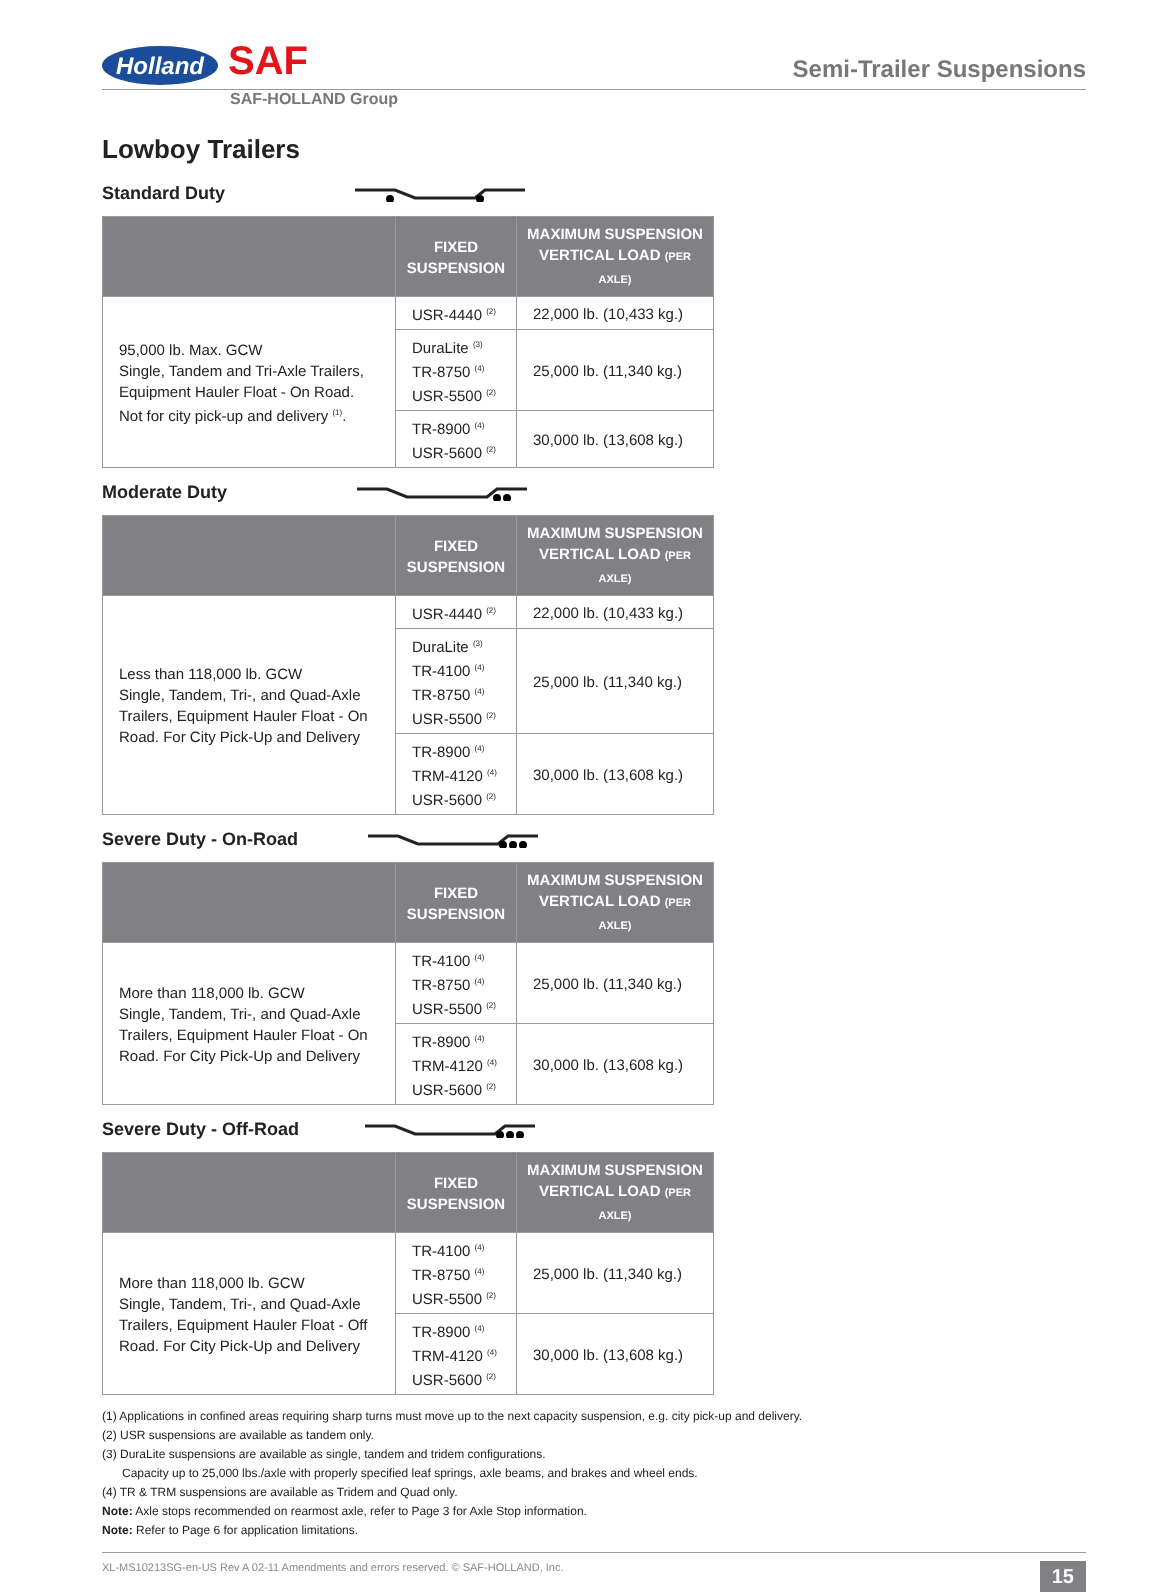Holland SAF
Semi-Trailer Suspensions
SAF-HOLLAND Group
Lowboy Trailers
Standard Duty
| | FIXED SUSPENSION | MAXIMUM SUSPENSION VERTICAL LOAD (PER AXLE) |
| --- | --- | --- |
| 95,000 lb. Max. GCW Single, Tandem and Tri-Axle Trailers, Equipment Hauler Float - On Road. Not for city pick-up and delivery <sup>(1)</sup>. | USR-4440 <sup>(2)</sup> | 22,000 lb. (10,433 kg.) |
| | DuraLite <sup>(3)</sup> TR-8750 <sup>(4)</sup> USR-5500 <sup>(2)</sup> | 25,000 lb. (11,340 kg.) |
| | TR-8900 <sup>(4)</sup> USR-5600 <sup>(2)</sup> | 30,000 lb. (13,608 kg.) |
Moderate Duty
| | FIXED SUSPENSION | MAXIMUM SUSPENSION VERTICAL LOAD (PER AXLE) |
| --- | --- | --- |
| Less than 118,000 lb. GCW Single, Tandem, Tri-, and Quad-Axle Trailers, Equipment Hauler Float - On Road. For City Pick-Up and Delivery | USR-4440 <sup>(2)</sup> | 22,000 lb. (10,433 kg.) |
| | DuraLite <sup>(3)</sup> TR-4100 <sup>(4)</sup> TR-8750 <sup>(4)</sup> USR-5500 <sup>(2)</sup> | 25,000 lb. (11,340 kg.) |
| | TR-8900 <sup>(4)</sup> TRM-4120 <sup>(4)</sup> USR-5600 <sup>(2)</sup> | 30,000 lb. (13,608 kg.) |
Severe Duty - On-Road
| | FIXED SUSPENSION | MAXIMUM SUSPENSION VERTICAL LOAD (PER AXLE) |
| --- | --- | --- |
| More than 118,000 lb. GCW Single, Tandem, Tri-, and Quad-Axle Trailers, Equipment Hauler Float - On Road. For City Pick-Up and Delivery | TR-4100 <sup>(4)</sup> TR-8750 <sup>(4)</sup> USR-5500 <sup>(2)</sup> | 25,000 lb. (11,340 kg.) |
| | TR-8900 <sup>(4)</sup> TRM-4120 <sup>(4)</sup> USR-5600 <sup>(2)</sup> | 30,000 lb. (13,608 kg.) |
Severe Duty - Off-Road
| | FIXED SUSPENSION | MAXIMUM SUSPENSION VERTICAL LOAD (PER AXLE) |
| --- | --- | --- |
| More than 118,000 lb. GCW Single, Tandem, Tri-, and Quad-Axle Trailers, Equipment Hauler Float - Off Road. For City Pick-Up and Delivery | TR-4100 <sup>(4)</sup> TR-8750 <sup>(4)</sup> USR-5500 <sup>(2)</sup> | 25,000 lb. (11,340 kg.) |
| | TR-8900 <sup>(4)</sup> TRM-4120 <sup>(4)</sup> USR-5600 <sup>(2)</sup> | 30,000 lb. (13,608 kg.) |
(1) Applications in confined areas requiring sharp turns must move up to the next capacity suspension, e.g. city pick-up and delivery.
(2) USR suspensions are available as tandem only.
(3) DuraLite suspensions are available as single, tandem and tridem configurations.
Capacity up to 25,000 lbs./axle with properly specified leaf springs, axle beams, and brakes and wheel ends.
(4) TR & TRM suspensions are available as Tridem and Quad only.
Note: Axle stops recommended on rearmost axle, refer to Page 3 for Axle Stop information.
Note: Refer to Page 6 for application limitations.
XL-MS10213SG-en-US Rev A 02-11 Amendments and errors reserved. © SAF-HOLLAND, Inc. 15